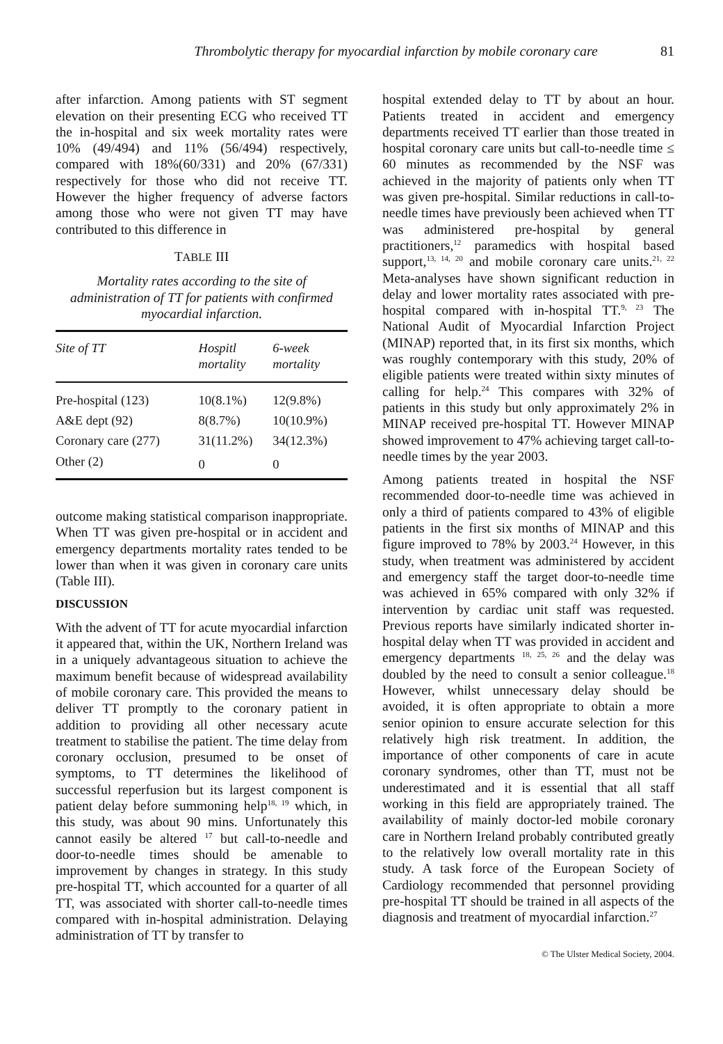Thrombolytic therapy for myocardial infarction by mobile coronary care 81
after infarction. Among patients with ST segment elevation on their presenting ECG who received TT the in-hospital and six week mortality rates were 10% (49/494) and 11% (56/494) respectively, compared with 18%(60/331) and 20% (67/331) respectively for those who did not receive TT. However the higher frequency of adverse factors among those who were not given TT may have contributed to this difference in
TABLE III
Mortality rates according to the site of administration of TT for patients with confirmed myocardial infarction.
| Site of TT | Hospitl mortality | 6-week mortality |
| --- | --- | --- |
| Pre-hospital (123) | 10(8.1%) | 12(9.8%) |
| A&E dept (92) | 8(8.7%) | 10(10.9%) |
| Coronary care (277) | 31(11.2%) | 34(12.3%) |
| Other (2) | 0 | 0 |
outcome making statistical comparison inappropriate. When TT was given pre-hospital or in accident and emergency departments mortality rates tended to be lower than when it was given in coronary care units (Table III).
DISCUSSION
With the advent of TT for acute myocardial infarction it appeared that, within the UK, Northern Ireland was in a uniquely advantageous situation to achieve the maximum benefit because of widespread availability of mobile coronary care. This provided the means to deliver TT promptly to the coronary patient in addition to providing all other necessary acute treatment to stabilise the patient. The time delay from coronary occlusion, presumed to be onset of symptoms, to TT determines the likelihood of successful reperfusion but its largest component is patient delay before summoning help<sup>18, 19</sup> which, in this study, was about 90 mins. Unfortunately this cannot easily be altered <sup>17</sup> but call-to-needle and door-to-needle times should be amenable to improvement by changes in strategy. In this study pre-hospital TT, which accounted for a quarter of all TT, was associated with shorter call-to-needle times compared with in-hospital administration. Delaying administration of TT by transfer to
hospital extended delay to TT by about an hour. Patients treated in accident and emergency departments received TT earlier than those treated in hospital coronary care units but call-to-needle time ≤ 60 minutes as recommended by the NSF was achieved in the majority of patients only when TT was given pre-hospital. Similar reductions in call-to-needle times have previously been achieved when TT was administered pre-hospital by general practitioners,<sup>12</sup> paramedics with hospital based support,<sup>13, 14, 20</sup> and mobile coronary care units.<sup>21, 22</sup> Meta-analyses have shown significant reduction in delay and lower mortality rates associated with pre-hospital compared with in-hospital TT.<sup>9, 23</sup> The National Audit of Myocardial Infarction Project (MINAP) reported that, in its first six months, which was roughly contemporary with this study, 20% of eligible patients were treated within sixty minutes of calling for help.<sup>24</sup> This compares with 32% of patients in this study but only approximately 2% in MINAP received pre-hospital TT. However MINAP showed improvement to 47% achieving target call-to-needle times by the year 2003.
Among patients treated in hospital the NSF recommended door-to-needle time was achieved in only a third of patients compared to 43% of eligible patients in the first six months of MINAP and this figure improved to 78% by 2003.<sup>24</sup> However, in this study, when treatment was administered by accident and emergency staff the target door-to-needle time was achieved in 65% compared with only 32% if intervention by cardiac unit staff was requested. Previous reports have similarly indicated shorter in-hospital delay when TT was provided in accident and emergency departments <sup>18, 25, 26</sup> and the delay was doubled by the need to consult a senior colleague.<sup>18</sup> However, whilst unnecessary delay should be avoided, it is often appropriate to obtain a more senior opinion to ensure accurate selection for this relatively high risk treatment. In addition, the importance of other components of care in acute coronary syndromes, other than TT, must not be underestimated and it is essential that all staff working in this field are appropriately trained. The availability of mainly doctor-led mobile coronary care in Northern Ireland probably contributed greatly to the relatively low overall mortality rate in this study. A task force of the European Society of Cardiology recommended that personnel providing pre-hospital TT should be trained in all aspects of the diagnosis and treatment of myocardial infarction.<sup>27</sup>
© The Ulster Medical Society, 2004.